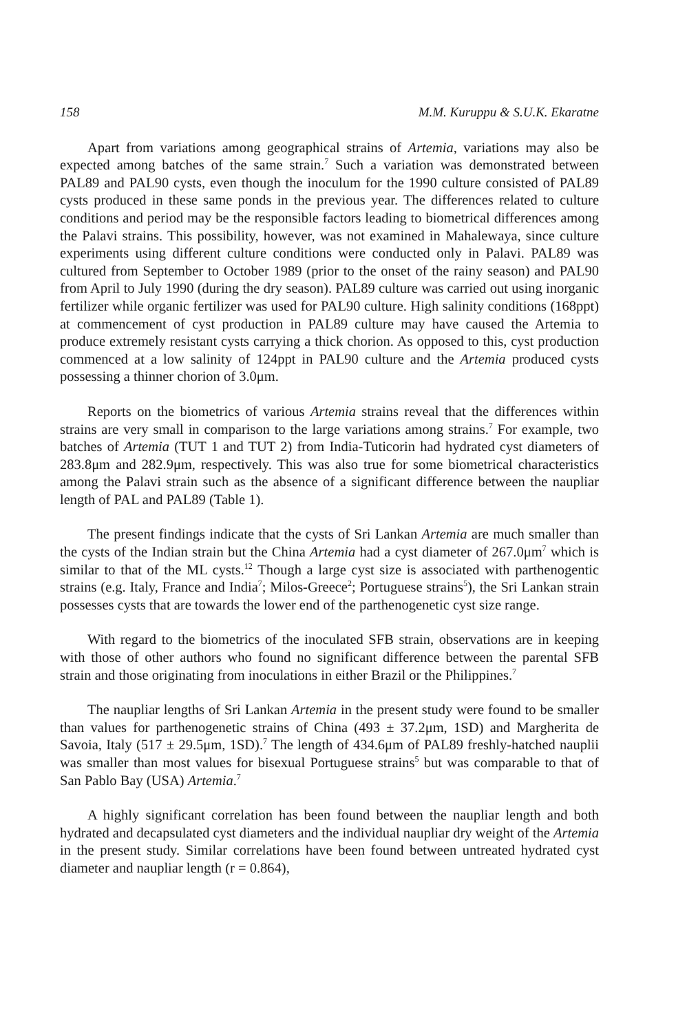158 M.M. Kuruppu & S.U.K. Ekaratne
Apart from variations among geographical strains of Artemia, variations may also be expected among batches of the same strain.<sup>7</sup> Such a variation was demonstrated between PAL89 and PAL90 cysts, even though the inoculum for the 1990 culture consisted of PAL89 cysts produced in these same ponds in the previous year. The differences related to culture conditions and period may be the responsible factors leading to biometrical differences among the Palavi strains. This possibility, however, was not examined in Mahalewaya, since culture experiments using different culture conditions were conducted only in Palavi. PAL89 was cultured from September to October 1989 (prior to the onset of the rainy season) and PAL90 from April to July 1990 (during the dry season). PAL89 culture was carried out using inorganic fertilizer while organic fertilizer was used for PAL90 culture. High salinity conditions (168ppt) at commencement of cyst production in PAL89 culture may have caused the Artemia to produce extremely resistant cysts carrying a thick chorion. As opposed to this, cyst production commenced at a low salinity of 124ppt in PAL90 culture and the Artemia produced cysts possessing a thinner chorion of 3.0μm.
Reports on the biometrics of various Artemia strains reveal that the differences within strains are very small in comparison to the large variations among strains.<sup>7</sup> For example, two batches of Artemia (TUT 1 and TUT 2) from India-Tuticorin had hydrated cyst diameters of 283.8μm and 282.9μm, respectively. This was also true for some biometrical characteristics among the Palavi strain such as the absence of a significant difference between the naupliar length of PAL and PAL89 (Table 1).
The present findings indicate that the cysts of Sri Lankan Artemia are much smaller than the cysts of the Indian strain but the China Artemia had a cyst diameter of 267.0μm<sup>7</sup> which is similar to that of the ML cysts.<sup>12</sup> Though a large cyst size is associated with parthenogentic strains (e.g. Italy, France and India<sup>7</sup>; Milos-Greece<sup>2</sup>; Portuguese strains<sup>5</sup>), the Sri Lankan strain possesses cysts that are towards the lower end of the parthenogenetic cyst size range.
With regard to the biometrics of the inoculated SFB strain, observations are in keeping with those of other authors who found no significant difference between the parental SFB strain and those originating from inoculations in either Brazil or the Philippines.<sup>7</sup>
The naupliar lengths of Sri Lankan Artemia in the present study were found to be smaller than values for parthenogenetic strains of China (493 ± 37.2μm, 1SD) and Margherita de Savoia, Italy (517 ± 29.5μm, 1SD).<sup>7</sup> The length of 434.6μm of PAL89 freshly-hatched nauplii was smaller than most values for bisexual Portuguese strains<sup>5</sup> but was comparable to that of San Pablo Bay (USA) Artemia.<sup>7</sup>
A highly significant correlation has been found between the naupliar length and both hydrated and decapsulated cyst diameters and the individual naupliar dry weight of the Artemia in the present study. Similar correlations have been found between untreated hydrated cyst diameter and naupliar length (r = 0.864),